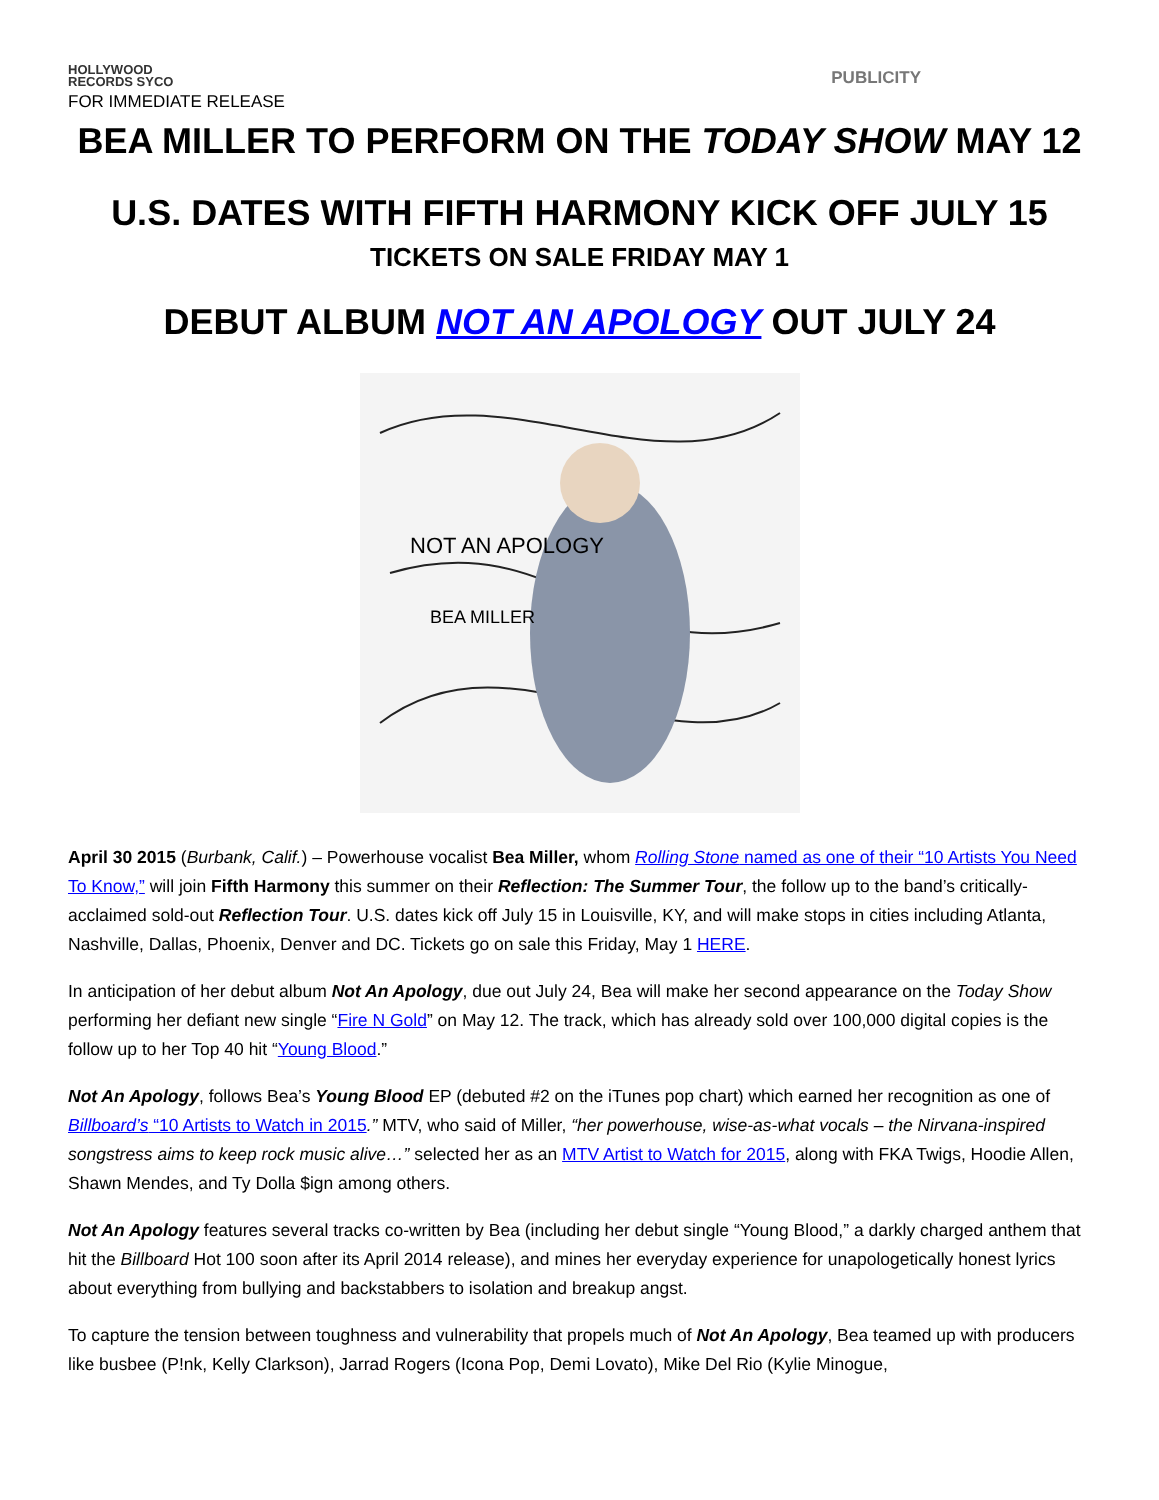HOLLYWOOD
RECORDS SYCO
PUBLICITY
FOR IMMEDIATE RELEASE
BEA MILLER TO PERFORM ON THE TODAY SHOW MAY 12
U.S. DATES WITH FIFTH HARMONY KICK OFF JULY 15
TICKETS ON SALE FRIDAY MAY 1
DEBUT ALBUM NOT AN APOLOGY OUT JULY 24
NOT AN APOLOGY
BEA MILLER
April 30 2015 (Burbank, Calif.) – Powerhouse vocalist Bea Miller, whom Rolling Stone named as one of their “10 Artists You Need To Know,” will join Fifth Harmony this summer on their Reflection: The Summer Tour, the follow up to the band’s critically-acclaimed sold-out Reflection Tour. U.S. dates kick off July 15 in Louisville, KY, and will make stops in cities including Atlanta, Nashville, Dallas, Phoenix, Denver and DC. Tickets go on sale this Friday, May 1 HERE.
In anticipation of her debut album Not An Apology, due out July 24, Bea will make her second appearance on the Today Show performing her defiant new single “Fire N Gold” on May 12. The track, which has already sold over 100,000 digital copies is the follow up to her Top 40 hit “Young Blood.”
Not An Apology, follows Bea’s Young Blood EP (debuted #2 on the iTunes pop chart) which earned her recognition as one of Billboard’s “10 Artists to Watch in 2015.” MTV, who said of Miller, “her powerhouse, wise-as-what vocals – the Nirvana-inspired songstress aims to keep rock music alive…” selected her as an MTV Artist to Watch for 2015, along with FKA Twigs, Hoodie Allen, Shawn Mendes, and Ty Dolla $ign among others.
Not An Apology features several tracks co-written by Bea (including her debut single “Young Blood,” a darkly charged anthem that hit the Billboard Hot 100 soon after its April 2014 release), and mines her everyday experience for unapologetically honest lyrics about everything from bullying and backstabbers to isolation and breakup angst.
To capture the tension between toughness and vulnerability that propels much of Not An Apology, Bea teamed up with producers like busbee (P!nk, Kelly Clarkson), Jarrad Rogers (Icona Pop, Demi Lovato), Mike Del Rio (Kylie Minogue,